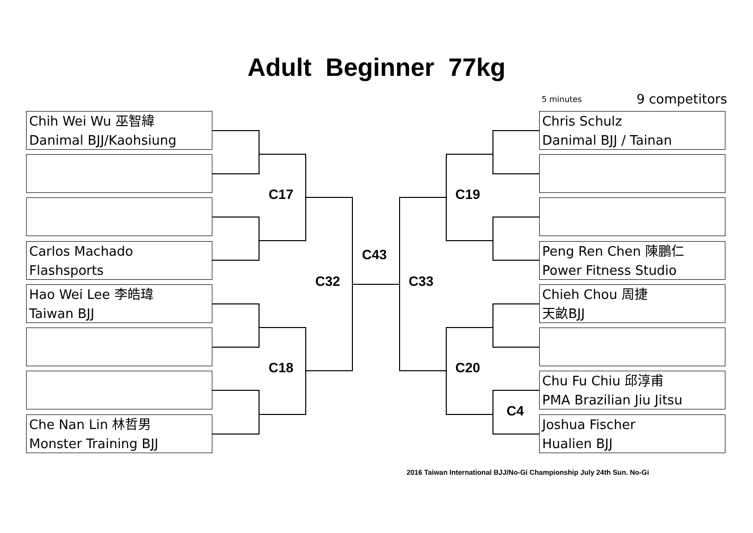Adult Beginner 77kg
5 minutes 9 competitors
Chih Wei Wu 巫智緯
Danimal BJJ/Kaohsiung
Carlos Machado
Flashsports
Hao Wei Lee 李皓瑋
Taiwan BJJ
Che Nan Lin 林哲男
Monster Training BJJ
Chris Schulz
Danimal BJJ / Tainan
Peng Ren Chen 陳鵬仁
Power Fitness Studio
Chieh Chou 周捷
天畝BJJ
Chu Fu Chiu 邱淳甫
PMA Brazilian Jiu Jitsu
Joshua Fischer
Hualien BJJ
C17
C18
C19
C20
C43
C32 C33
C4
2016 Taiwan International BJJ/No-Gi Championship July 24th Sun. No-Gi